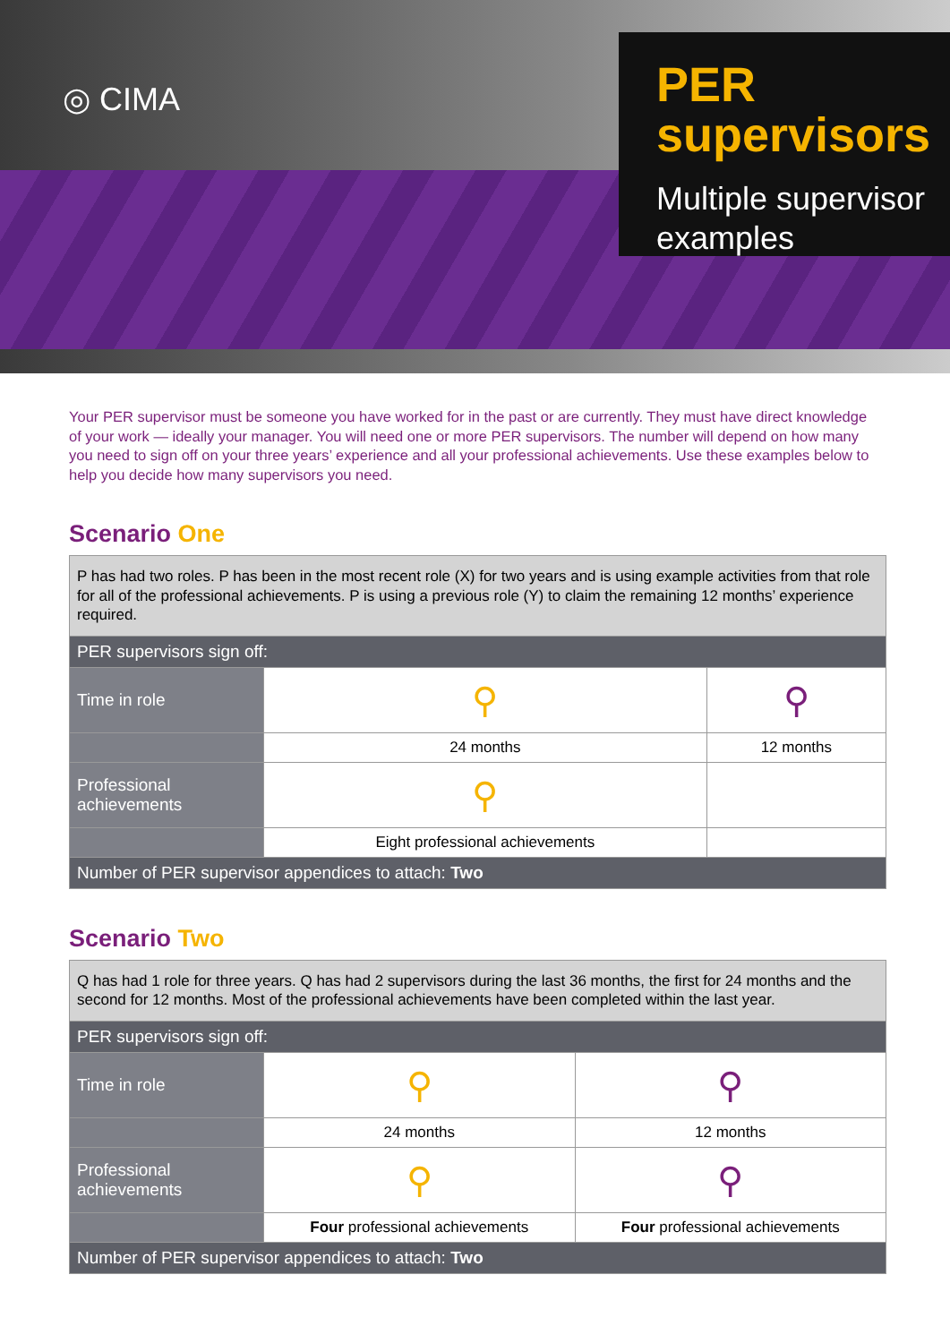◎ CIMA
PER supervisors
Multiple supervisor examples
Your PER supervisor must be someone you have worked for in the past or are currently. They must have direct knowledge of your work — ideally your manager. You will need one or more PER supervisors. The number will depend on how many you need to sign off on your three years’ experience and all your professional achievements. Use these examples below to help you decide how many supervisors you need.
Scenario One
| P has had two roles. P has been in the most recent role (X) for two years and is using example activities from that role for all of the professional achievements. P is using a previous role (Y) to claim the remaining 12 months’ experience required. | | |
| PER supervisors sign off: | | |
| Time in role | ⚲ | ⚲ |
| | 24 months | 12 months |
| Professional achievements | ⚲ | |
| | Eight professional achievements | |
| Number of PER supervisor appendices to attach: Two | | |
Scenario Two
| Q has had 1 role for three years. Q has had 2 supervisors during the last 36 months, the first for 24 months and the second for 12 months. Most of the professional achievements have been completed within the last year. | | |
| PER supervisors sign off: | | |
| Time in role | ⚲ | ⚲ |
| | 24 months | 12 months |
| Professional achievements | ⚲ | ⚲ |
| | Four professional achievements | Four professional achievements |
| Number of PER supervisor appendices to attach: Two | | |